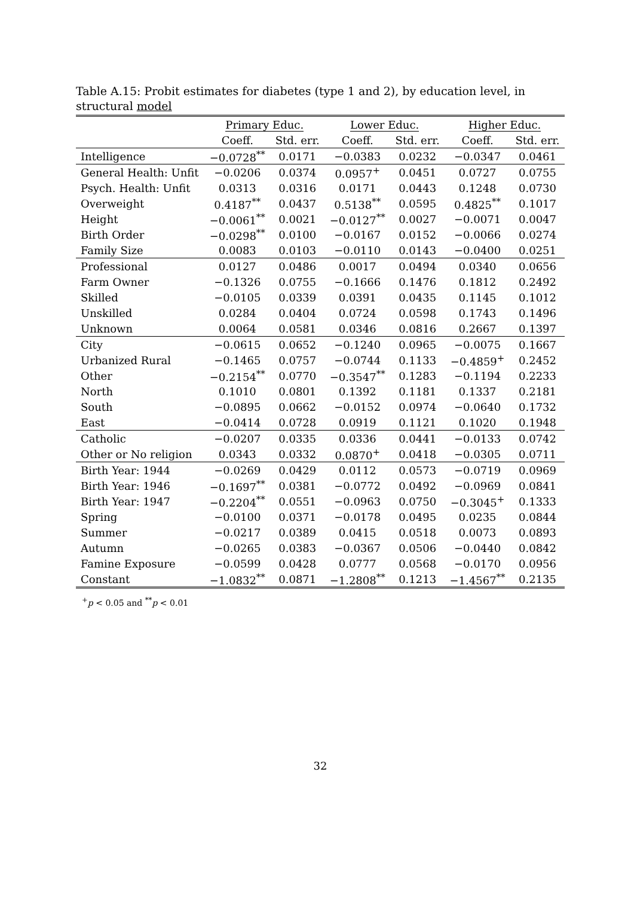Table A.15: Probit estimates for diabetes (type 1 and 2), by education level, in structural model
| | Primary Educ. | | Lower Educ. | | Higher Educ. | |
| --- | --- | --- | --- | --- | --- | --- |
| | Coeff. | Std. err. | Coeff. | Std. err. | Coeff. | Std. err. |
| Intelligence | −0.0728<sup>**</sup> | 0.0171 | −0.0383 | 0.0232 | −0.0347 | 0.0461 |
| General Health: Unfit | −0.0206 | 0.0374 | 0.0957<sup>+</sup> | 0.0451 | 0.0727 | 0.0755 |
| Psych. Health: Unfit | 0.0313 | 0.0316 | 0.0171 | 0.0443 | 0.1248 | 0.0730 |
| Overweight | 0.4187<sup>**</sup> | 0.0437 | 0.5138<sup>**</sup> | 0.0595 | 0.4825<sup>**</sup> | 0.1017 |
| Height | −0.0061<sup>**</sup> | 0.0021 | −0.0127<sup>**</sup> | 0.0027 | −0.0071 | 0.0047 |
| Birth Order | −0.0298<sup>**</sup> | 0.0100 | −0.0167 | 0.0152 | −0.0066 | 0.0274 |
| Family Size | 0.0083 | 0.0103 | −0.0110 | 0.0143 | −0.0400 | 0.0251 |
| Professional | 0.0127 | 0.0486 | 0.0017 | 0.0494 | 0.0340 | 0.0656 |
| Farm Owner | −0.1326 | 0.0755 | −0.1666 | 0.1476 | 0.1812 | 0.2492 |
| Skilled | −0.0105 | 0.0339 | 0.0391 | 0.0435 | 0.1145 | 0.1012 |
| Unskilled | 0.0284 | 0.0404 | 0.0724 | 0.0598 | 0.1743 | 0.1496 |
| Unknown | 0.0064 | 0.0581 | 0.0346 | 0.0816 | 0.2667 | 0.1397 |
| City | −0.0615 | 0.0652 | −0.1240 | 0.0965 | −0.0075 | 0.1667 |
| Urbanized Rural | −0.1465 | 0.0757 | −0.0744 | 0.1133 | −0.4859<sup>+</sup> | 0.2452 |
| Other | −0.2154<sup>**</sup> | 0.0770 | −0.3547<sup>**</sup> | 0.1283 | −0.1194 | 0.2233 |
| North | 0.1010 | 0.0801 | 0.1392 | 0.1181 | 0.1337 | 0.2181 |
| South | −0.0895 | 0.0662 | −0.0152 | 0.0974 | −0.0640 | 0.1732 |
| East | −0.0414 | 0.0728 | 0.0919 | 0.1121 | 0.1020 | 0.1948 |
| Catholic | −0.0207 | 0.0335 | 0.0336 | 0.0441 | −0.0133 | 0.0742 |
| Other or No religion | 0.0343 | 0.0332 | 0.0870<sup>+</sup> | 0.0418 | −0.0305 | 0.0711 |
| Birth Year: 1944 | −0.0269 | 0.0429 | 0.0112 | 0.0573 | −0.0719 | 0.0969 |
| Birth Year: 1946 | −0.1697<sup>**</sup> | 0.0381 | −0.0772 | 0.0492 | −0.0969 | 0.0841 |
| Birth Year: 1947 | −0.2204<sup>**</sup> | 0.0551 | −0.0963 | 0.0750 | −0.3045<sup>+</sup> | 0.1333 |
| Spring | −0.0100 | 0.0371 | −0.0178 | 0.0495 | 0.0235 | 0.0844 |
| Summer | −0.0217 | 0.0389 | 0.0415 | 0.0518 | 0.0073 | 0.0893 |
| Autumn | −0.0265 | 0.0383 | −0.0367 | 0.0506 | −0.0440 | 0.0842 |
| Famine Exposure | −0.0599 | 0.0428 | 0.0777 | 0.0568 | −0.0170 | 0.0956 |
| Constant | −1.0832<sup>**</sup> | 0.0871 | −1.2808<sup>**</sup> | 0.1213 | −1.4567<sup>**</sup> | 0.2135 |
<sup>+</sup>p < 0.05 and <sup>**</sup>p < 0.01
32